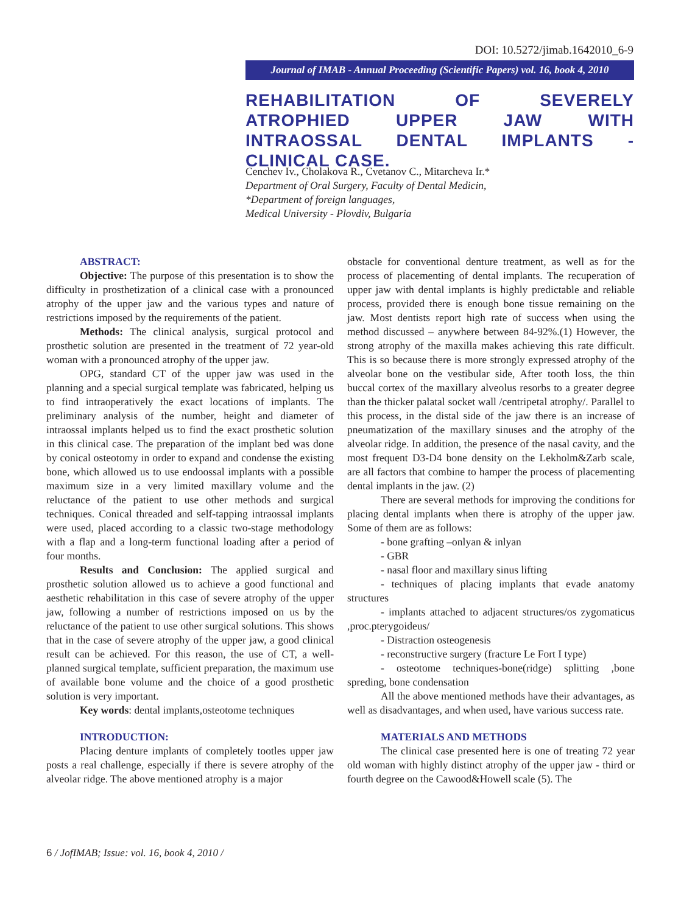DOI: 10.5272/jimab.1642010_6-9
Journal of IMAB - Annual Proceeding (Scientific Papers) vol. 16, book 4, 2010
REHABILITATION OF SEVERELY ATROPHIED UPPER JAW WITH INTRAOSSAL DENTAL IMPLANTS - CLINICAL CASE.
Cenchev Iv., Cholakova R., Cvetanov C., Mitarcheva Ir.*
Department of Oral Surgery, Faculty of Dental Medicin,
*Department of foreign languages,
Medical University - Plovdiv, Bulgaria
ABSTRACT:
Objective: The purpose of this presentation is to show the difficulty in prosthetization of a clinical case with a pronounced atrophy of the upper jaw and the various types and nature of restrictions imposed by the requirements of the patient.
Methods: The clinical analysis, surgical protocol and prosthetic solution are presented in the treatment of 72 year-old woman with a pronounced atrophy of the upper jaw.
OPG, standard CT of the upper jaw was used in the planning and a special surgical template was fabricated, helping us to find intraoperatively the exact locations of implants. The preliminary analysis of the number, height and diameter of intraossal implants helped us to find the exact prosthetic solution in this clinical case. The preparation of the implant bed was done by conical osteotomy in order to expand and condense the existing bone, which allowed us to use endoossal implants with a possible maximum size in a very limited maxillary volume and the reluctance of the patient to use other methods and surgical techniques. Conical threaded and self-tapping intraossal implants were used, placed according to a classic two-stage methodology with a flap and a long-term functional loading after a period of four months.
Results and Conclusion: The applied surgical and prosthetic solution allowed us to achieve a good functional and aesthetic rehabilitation in this case of severe atrophy of the upper jaw, following a number of restrictions imposed on us by the reluctance of the patient to use other surgical solutions. This shows that in the case of severe atrophy of the upper jaw, a good clinical result can be achieved. For this reason, the use of CT, a well-planned surgical template, sufficient preparation, the maximum use of available bone volume and the choice of a good prosthetic solution is very important.
Key words: dental implants,osteotome techniques
INTRODUCTION:
Placing denture implants of completely tootles upper jaw posts a real challenge, especially if there is severe atrophy of the alveolar ridge. The above mentioned atrophy is a major
obstacle for conventional denture treatment, as well as for the process of placementing of dental implants. The recuperation of upper jaw with dental implants is highly predictable and reliable process, provided there is enough bone tissue remaining on the jaw. Most dentists report high rate of success when using the method discussed – anywhere between 84-92%.(1) However, the strong atrophy of the maxilla makes achieving this rate difficult. This is so because there is more strongly expressed atrophy of the alveolar bone on the vestibular side, After tooth loss, the thin buccal cortex of the maxillary alveolus resorbs to a greater degree than the thicker palatal socket wall /centripetal atrophy/. Parallel to this process, in the distal side of the jaw there is an increase of pneumatization of the maxillary sinuses and the atrophy of the alveolar ridge. In addition, the presence of the nasal cavity, and the most frequent D3-D4 bone density on the Lekholm&Zarb scale, are all factors that combine to hamper the process of placementing dental implants in the jaw. (2)
There are several methods for improving the conditions for placing dental implants when there is atrophy of the upper jaw. Some of them are as follows:
- bone grafting –onlyan & inlyan
- GBR
- nasal floor and maxillary sinus lifting
- techniques of placing implants that evade anatomy structures
- implants attached to adjacent structures/os zygomaticus ,proc.pterygoideus/
- Distraction osteogenesis
- reconstructive surgery (fracture Le Fort I type)
- osteotome techniques-bone(ridge) splitting ,bone spreding, bone condensation
All the above mentioned methods have their advantages, as well as disadvantages, and when used, have various success rate.
MATERIALS AND METHODS
The clinical case presented here is one of treating 72 year old woman with highly distinct atrophy of the upper jaw - third or fourth degree on the Cawood&Howell scale (5). The
6 / JofIMAB; Issue: vol. 16, book 4, 2010 /